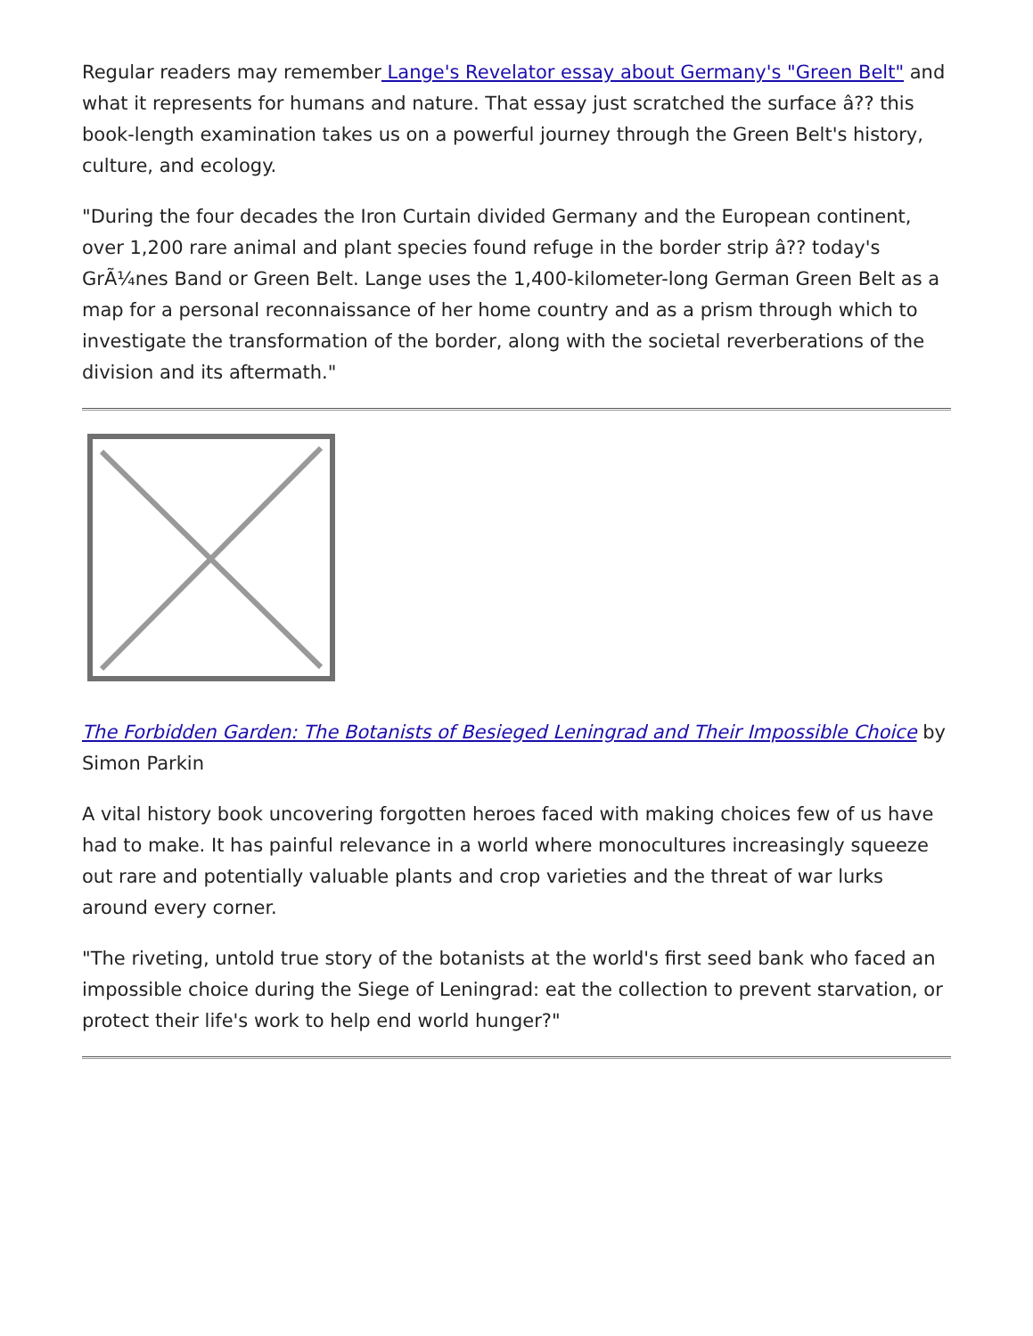Regular readers may remember Lange's Revelator essay about Germany's "Green Belt" and what it represents for humans and nature. That essay just scratched the surface â?? this book-length examination takes us on a powerful journey through the Green Belt's history, culture, and ecology.
"During the four decades the Iron Curtain divided Germany and the European continent, over 1,200 rare animal and plant species found refuge in the border strip â?? today's GrÃ¼nes Band or Green Belt. Lange uses the 1,400-kilometer-long German Green Belt as a map for a personal reconnaissance of her home country and as a prism through which to investigate the transformation of the border, along with the societal reverberations of the division and its aftermath."
The Forbidden Garden: The Botanists of Besieged Leningrad and Their Impossible Choice by Simon Parkin
A vital history book uncovering forgotten heroes faced with making choices few of us have had to make. It has painful relevance in a world where monocultures increasingly squeeze out rare and potentially valuable plants and crop varieties and the threat of war lurks around every corner.
"The riveting, untold true story of the botanists at the world's first seed bank who faced an impossible choice during the Siege of Leningrad: eat the collection to prevent starvation, or protect their life's work to help end world hunger?"